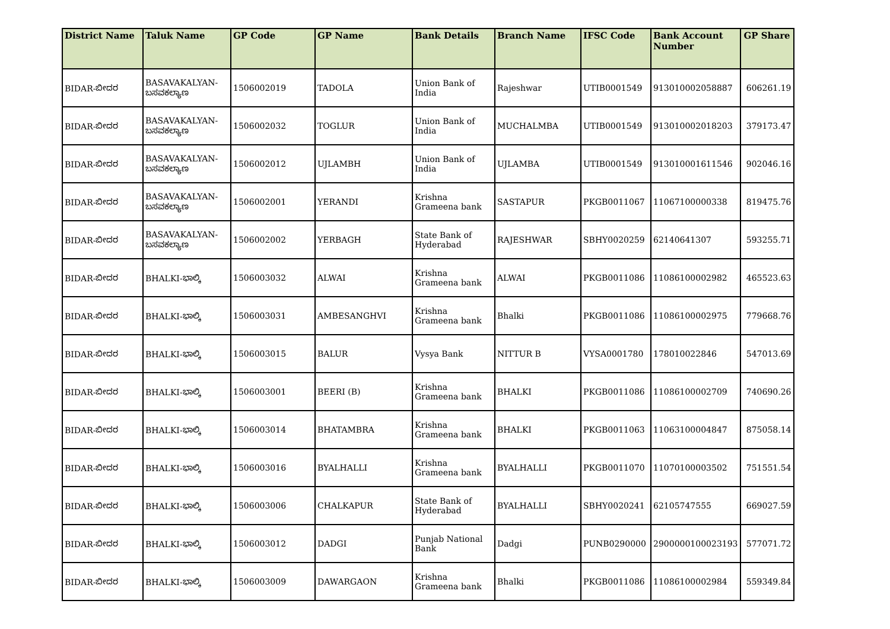| District Name | Taluk Name | GP Code | GP Name | Bank Details | Branch Name | IFSC Code | Bank Account Number | GP Share |
| --- | --- | --- | --- | --- | --- | --- | --- | --- |
| BIDAR-ಬೀದರ | BASAVAKALYAN-ಬಸವಕಲ್ಯಾಣ | 1506002019 | TADOLA | Union Bank of India | Rajeshwar | UTIB0001549 | 913010002058887 | 606261.19 |
| BIDAR-ಬೀದರ | BASAVAKALYAN-ಬಸವಕಲ್ಯಾಣ | 1506002032 | TOGLUR | Union Bank of India | MUCHALMBA | UTIB0001549 | 913010002018203 | 379173.47 |
| BIDAR-ಬೀದರ | BASAVAKALYAN-ಬಸವಕಲ್ಯಾಣ | 1506002012 | UJLAMBH | Union Bank of India | UJLAMBA | UTIB0001549 | 913010001611546 | 902046.16 |
| BIDAR-ಬೀದರ | BASAVAKALYAN-ಬಸವಕಲ್ಯಾಣ | 1506002001 | YERANDI | Krishna Grameena bank | SASTAPUR | PKGB0011067 | 11067100000338 | 819475.76 |
| BIDAR-ಬೀದರ | BASAVAKALYAN-ಬಸವಕಲ್ಯಾಣ | 1506002002 | YERBAGH | State Bank of Hyderabad | RAJESHWAR | SBHY0020259 | 62140641307 | 593255.71 |
| BIDAR-ಬೀದರ | BHALKI-ಭಾಲ್ಕಿ | 1506003032 | ALWAI | Krishna Grameena bank | ALWAI | PKGB0011086 | 11086100002982 | 465523.63 |
| BIDAR-ಬೀದರ | BHALKI-ಭಾಲ್ಕಿ | 1506003031 | AMBESANGHVI | Krishna Grameena bank | Bhalki | PKGB0011086 | 11086100002975 | 779668.76 |
| BIDAR-ಬೀದರ | BHALKI-ಭಾಲ್ಕಿ | 1506003015 | BALUR | Vysya Bank | NITTUR B | VYSA0001780 | 178010022846 | 547013.69 |
| BIDAR-ಬೀದರ | BHALKI-ಭಾಲ್ಕಿ | 1506003001 | BEERI (B) | Krishna Grameena bank | BHALKI | PKGB0011086 | 11086100002709 | 740690.26 |
| BIDAR-ಬೀದರ | BHALKI-ಭಾಲ್ಕಿ | 1506003014 | BHATAMBRA | Krishna Grameena bank | BHALKI | PKGB0011063 | 11063100004847 | 875058.14 |
| BIDAR-ಬೀದರ | BHALKI-ಭಾಲ್ಕಿ | 1506003016 | BYALHALLI | Krishna Grameena bank | BYALHALLI | PKGB0011070 | 11070100003502 | 751551.54 |
| BIDAR-ಬೀದರ | BHALKI-ಭಾಲ್ಕಿ | 1506003006 | CHALKAPUR | State Bank of Hyderabad | BYALHALLI | SBHY0020241 | 62105747555 | 669027.59 |
| BIDAR-ಬೀದರ | BHALKI-ಭಾಲ್ಕಿ | 1506003012 | DADGI | Punjab National Bank | Dadgi | PUNB0290000 | 2900000100023193 | 577071.72 |
| BIDAR-ಬೀದರ | BHALKI-ಭಾಲ್ಕಿ | 1506003009 | DAWARGAON | Krishna Grameena bank | Bhalki | PKGB0011086 | 11086100002984 | 559349.84 |